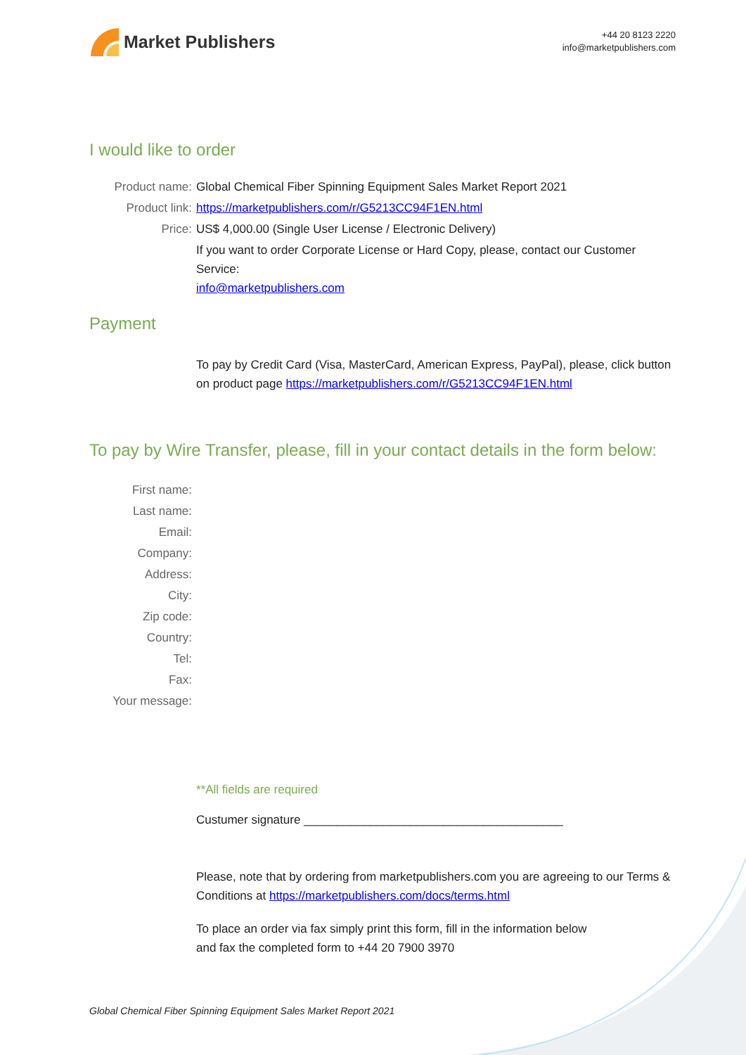Market Publishers
+44 20 8123 2220
info@marketpublishers.com
I would like to order
Product name: Global Chemical Fiber Spinning Equipment Sales Market Report 2021
Product link: https://marketpublishers.com/r/G5213CC94F1EN.html
Price: US$ 4,000.00 (Single User License / Electronic Delivery)
If you want to order Corporate License or Hard Copy, please, contact our Customer Service:
info@marketpublishers.com
Payment
To pay by Credit Card (Visa, MasterCard, American Express, PayPal), please, click button on product page https://marketpublishers.com/r/G5213CC94F1EN.html
To pay by Wire Transfer, please, fill in your contact details in the form below:
First name:
Last name:
Email:
Company:
Address:
City:
Zip code:
Country:
Tel:
Fax:
Your message:
**All fields are required
Custumer signature _______________________________________
Please, note that by ordering from marketpublishers.com you are agreeing to our Terms & Conditions at https://marketpublishers.com/docs/terms.html
To place an order via fax simply print this form, fill in the information below
and fax the completed form to +44 20 7900 3970
Global Chemical Fiber Spinning Equipment Sales Market Report 2021